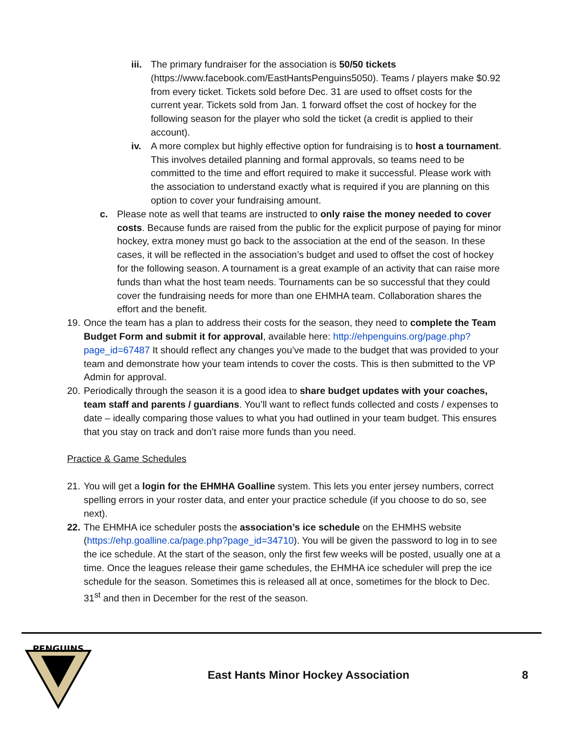iii.
The primary fundraiser for the association is 50/50 tickets (https://www.facebook.com/EastHantsPenguins5050). Teams / players make $0.92 from every ticket. Tickets sold before Dec. 31 are used to offset costs for the current year. Tickets sold from Jan. 1 forward offset the cost of hockey for the following season for the player who sold the ticket (a credit is applied to their account).
iv. A more complex but highly effective option for fundraising is to host a tournament. This involves detailed planning and formal approvals, so teams need to be committed to the time and effort required to make it successful. Please work with the association to understand exactly what is required if you are planning on this option to cover your fundraising amount.
c. Please note as well that teams are instructed to only raise the money needed to cover costs. Because funds are raised from the public for the explicit purpose of paying for minor hockey, extra money must go back to the association at the end of the season. In these cases, it will be reflected in the association’s budget and used to offset the cost of hockey for the following season. A tournament is a great example of an activity that can raise more funds than what the host team needs. Tournaments can be so successful that they could cover the fundraising needs for more than one EHMHA team. Collaboration shares the effort and the benefit.
19.
Once the team has a plan to address their costs for the season, they need to complete the Team Budget Form and submit it for approval, available here: http://ehpenguins.org/page.php?page_id=67487 It should reflect any changes you’ve made to the budget that was provided to your team and demonstrate how your team intends to cover the costs. This is then submitted to the VP Admin for approval.
20.
Periodically through the season it is a good idea to share budget updates with your coaches, team staff and parents / guardians. You’ll want to reflect funds collected and costs / expenses to date – ideally comparing those values to what you had outlined in your team budget. This ensures that you stay on track and don’t raise more funds than you need.
Practice & Game Schedules
21.
You will get a login for the EHMHA Goalline system. This lets you enter jersey numbers, correct spelling errors in your roster data, and enter your practice schedule (if you choose to do so, see next).
22.
The EHMHA ice scheduler posts the association’s ice schedule on the EHMHS website (https://ehp.goalline.ca/page.php?page_id=34710). You will be given the password to log in to see the ice schedule. At the start of the season, only the first few weeks will be posted, usually one at a time. Once the leagues release their game schedules, the EHMHA ice scheduler will prep the ice schedule for the season. Sometimes this is released all at once, sometimes for the block to Dec. 31<sup>st</sup> and then in December for the rest of the season.
PENGUINS
East Hants Minor Hockey Association
8